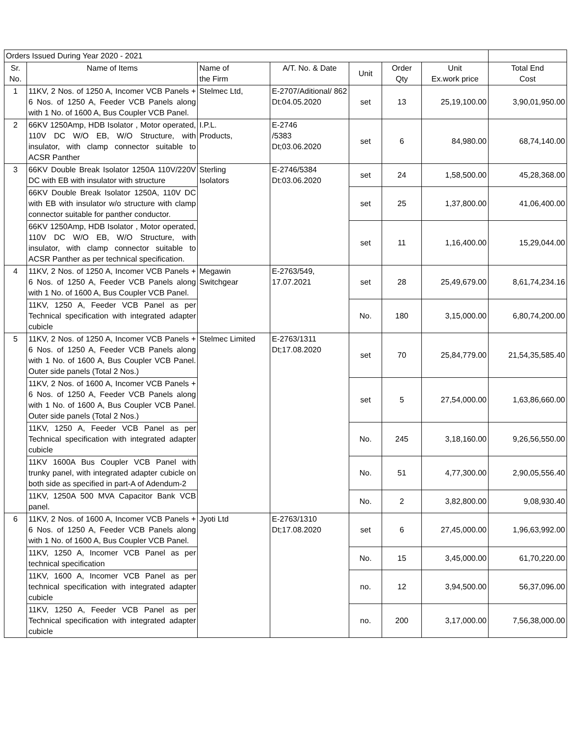| Orders Issued During Year 2020 - 2021 | | | | | | | |
| Sr. No. | Name of Items | Name of the Firm | A/T. No. & Date | Unit | Order Qty | Unit Ex.work price | Total End Cost |
| 1 | 11KV, 2 Nos. of 1250 A, Incomer VCB Panels + 6 Nos. of 1250 A, Feeder VCB Panels along with 1 No. of 1600 A, Bus Coupler VCB Panel. | Stelmec Ltd, | E-2707/Aditional/ 862 Dt:04.05.2020 | set | 13 | 25,19,100.00 | 3,90,01,950.00 |
| 2 | 66KV 1250Amp, HDB Isolator , Motor operated, 110V DC W/O EB, W/O Structure, with insulator, with clamp connector suitable to ACSR Panther | I.P.L. Products, | E-2746 /5383 Dt;03.06.2020 | set | 6 | 84,980.00 | 68,74,140.00 |
| 3 | 66KV Double Break Isolator 1250A 110V/220V DC with EB with insulator with structure | Sterling Isolators | E-2746/5384 Dt:03.06.2020 | set | 24 | 1,58,500.00 | 45,28,368.00 |
| | 66KV Double Break Isolator 1250A, 110V DC with EB with insulator w/o structure with clamp connector suitable for panther conductor. | | | set | 25 | 1,37,800.00 | 41,06,400.00 |
| | 66KV 1250Amp, HDB Isolator , Motor operated, 110V DC W/O EB, W/O Structure, with insulator, with clamp connector suitable to ACSR Panther as per technical specification. | | | set | 11 | 1,16,400.00 | 15,29,044.00 |
| 4 | 11KV, 2 Nos. of 1250 A, Incomer VCB Panels + 6 Nos. of 1250 A, Feeder VCB Panels along with 1 No. of 1600 A, Bus Coupler VCB Panel. | Megawin Switchgear | E-2763/549, 17.07.2021 | set | 28 | 25,49,679.00 | 8,61,74,234.16 |
| | 11KV, 1250 A, Feeder VCB Panel as per Technical specification with integrated adapter cubicle | | | No. | 180 | 3,15,000.00 | 6,80,74,200.00 |
| 5 | 11KV, 2 Nos. of 1250 A, Incomer VCB Panels + 6 Nos. of 1250 A, Feeder VCB Panels along with 1 No. of 1600 A, Bus Coupler VCB Panel. Outer side panels (Total 2 Nos.) | Stelmec Limited | E-2763/1311 Dt;17.08.2020 | set | 70 | 25,84,779.00 | 21,54,35,585.40 |
| | 11KV, 2 Nos. of 1600 A, Incomer VCB Panels + 6 Nos. of 1250 A, Feeder VCB Panels along with 1 No. of 1600 A, Bus Coupler VCB Panel. Outer side panels (Total 2 Nos.) | | | set | 5 | 27,54,000.00 | 1,63,86,660.00 |
| | 11KV, 1250 A, Feeder VCB Panel as per Technical specification with integrated adapter cubicle | | | No. | 245 | 3,18,160.00 | 9,26,56,550.00 |
| | 11KV 1600A Bus Coupler VCB Panel with trunky panel, with integrated adapter cubicle on both side as specified in part-A of Adendum-2 | | | No. | 51 | 4,77,300.00 | 2,90,05,556.40 |
| | 11KV, 1250A 500 MVA Capacitor Bank VCB panel. | | | No. | 2 | 3,82,800.00 | 9,08,930.40 |
| 6 | 11KV, 2 Nos. of 1600 A, Incomer VCB Panels + 6 Nos. of 1250 A, Feeder VCB Panels along with 1 No. of 1600 A, Bus Coupler VCB Panel. | Jyoti Ltd | E-2763/1310 Dt;17.08.2020 | set | 6 | 27,45,000.00 | 1,96,63,992.00 |
| | 11KV, 1250 A, Incomer VCB Panel as per technical specification | | | No. | 15 | 3,45,000.00 | 61,70,220.00 |
| | 11KV, 1600 A, Incomer VCB Panel as per technical specification with integrated adapter cubicle | | | no. | 12 | 3,94,500.00 | 56,37,096.00 |
| | 11KV, 1250 A, Feeder VCB Panel as per Technical specification with integrated adapter cubicle | | | no. | 200 | 3,17,000.00 | 7,56,38,000.00 |